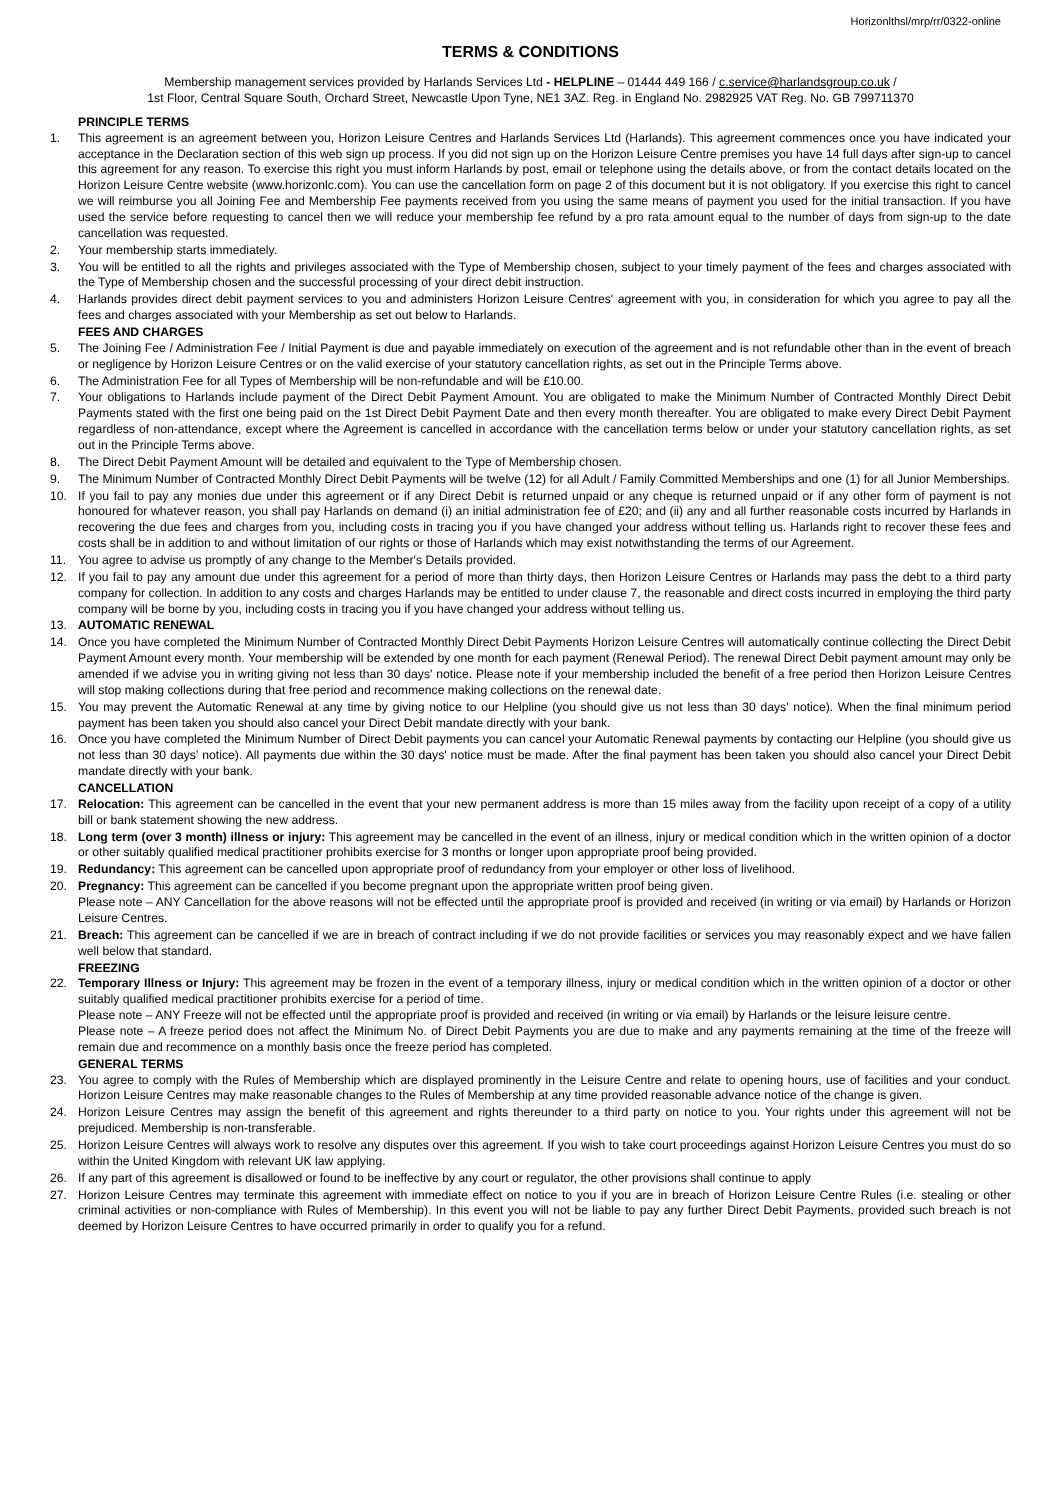Horizonlthsl/mrp/rr/0322-online
TERMS & CONDITIONS
Membership management services provided by Harlands Services Ltd - HELPLINE – 01444 449 166 / c.service@harlandsgroup.co.uk /
1st Floor, Central Square South, Orchard Street, Newcastle Upon Tyne, NE1 3AZ. Reg. in England No. 2982925 VAT Reg. No. GB 799711370
PRINCIPLE TERMS
1. This agreement is an agreement between you, Horizon Leisure Centres and Harlands Services Ltd (Harlands). This agreement commences once you have indicated your acceptance in the Declaration section of this web sign up process. If you did not sign up on the Horizon Leisure Centre premises you have 14 full days after sign-up to cancel this agreement for any reason. To exercise this right you must inform Harlands by post, email or telephone using the details above, or from the contact details located on the Horizon Leisure Centre website (www.horizonlc.com). You can use the cancellation form on page 2 of this document but it is not obligatory. If you exercise this right to cancel we will reimburse you all Joining Fee and Membership Fee payments received from you using the same means of payment you used for the initial transaction. If you have used the service before requesting to cancel then we will reduce your membership fee refund by a pro rata amount equal to the number of days from sign-up to the date cancellation was requested.
2. Your membership starts immediately.
3. You will be entitled to all the rights and privileges associated with the Type of Membership chosen, subject to your timely payment of the fees and charges associated with the Type of Membership chosen and the successful processing of your direct debit instruction.
4. Harlands provides direct debit payment services to you and administers Horizon Leisure Centres' agreement with you, in consideration for which you agree to pay all the fees and charges associated with your Membership as set out below to Harlands.
FEES AND CHARGES
5. The Joining Fee / Administration Fee / Initial Payment is due and payable immediately on execution of the agreement and is not refundable other than in the event of breach or negligence by Horizon Leisure Centres or on the valid exercise of your statutory cancellation rights, as set out in the Principle Terms above.
6. The Administration Fee for all Types of Membership will be non-refundable and will be £10.00.
7. Your obligations to Harlands include payment of the Direct Debit Payment Amount. You are obligated to make the Minimum Number of Contracted Monthly Direct Debit Payments stated with the first one being paid on the 1st Direct Debit Payment Date and then every month thereafter. You are obligated to make every Direct Debit Payment regardless of non-attendance, except where the Agreement is cancelled in accordance with the cancellation terms below or under your statutory cancellation rights, as set out in the Principle Terms above.
8. The Direct Debit Payment Amount will be detailed and equivalent to the Type of Membership chosen.
9. The Minimum Number of Contracted Monthly Direct Debit Payments will be twelve (12) for all Adult / Family Committed Memberships and one (1) for all Junior Memberships.
10. If you fail to pay any monies due under this agreement or if any Direct Debit is returned unpaid or any cheque is returned unpaid or if any other form of payment is not honoured for whatever reason, you shall pay Harlands on demand (i) an initial administration fee of £20; and (ii) any and all further reasonable costs incurred by Harlands in recovering the due fees and charges from you, including costs in tracing you if you have changed your address without telling us. Harlands right to recover these fees and costs shall be in addition to and without limitation of our rights or those of Harlands which may exist notwithstanding the terms of our Agreement.
11. You agree to advise us promptly of any change to the Member's Details provided.
12. If you fail to pay any amount due under this agreement for a period of more than thirty days, then Horizon Leisure Centres or Harlands may pass the debt to a third party company for collection. In addition to any costs and charges Harlands may be entitled to under clause 7, the reasonable and direct costs incurred in employing the third party company will be borne by you, including costs in tracing you if you have changed your address without telling us.
13. AUTOMATIC RENEWAL
14. Once you have completed the Minimum Number of Contracted Monthly Direct Debit Payments Horizon Leisure Centres will automatically continue collecting the Direct Debit Payment Amount every month. Your membership will be extended by one month for each payment (Renewal Period). The renewal Direct Debit payment amount may only be amended if we advise you in writing giving not less than 30 days' notice. Please note if your membership included the benefit of a free period then Horizon Leisure Centres will stop making collections during that free period and recommence making collections on the renewal date.
15. You may prevent the Automatic Renewal at any time by giving notice to our Helpline (you should give us not less than 30 days' notice). When the final minimum period payment has been taken you should also cancel your Direct Debit mandate directly with your bank.
16. Once you have completed the Minimum Number of Direct Debit payments you can cancel your Automatic Renewal payments by contacting our Helpline (you should give us not less than 30 days' notice). All payments due within the 30 days' notice must be made. After the final payment has been taken you should also cancel your Direct Debit mandate directly with your bank.
CANCELLATION
17. Relocation: This agreement can be cancelled in the event that your new permanent address is more than 15 miles away from the facility upon receipt of a copy of a utility bill or bank statement showing the new address.
18. Long term (over 3 month) illness or injury: This agreement may be cancelled in the event of an illness, injury or medical condition which in the written opinion of a doctor or other suitably qualified medical practitioner prohibits exercise for 3 months or longer upon appropriate proof being provided.
19. Redundancy: This agreement can be cancelled upon appropriate proof of redundancy from your employer or other loss of livelihood.
20. Pregnancy: This agreement can be cancelled if you become pregnant upon the appropriate written proof being given.
Please note – ANY Cancellation for the above reasons will not be effected until the appropriate proof is provided and received (in writing or via email) by Harlands or Horizon Leisure Centres.
21. Breach: This agreement can be cancelled if we are in breach of contract including if we do not provide facilities or services you may reasonably expect and we have fallen well below that standard.
FREEZING
22. Temporary Illness or Injury: This agreement may be frozen in the event of a temporary illness, injury or medical condition which in the written opinion of a doctor or other suitably qualified medical practitioner prohibits exercise for a period of time.
Please note – ANY Freeze will not be effected until the appropriate proof is provided and received (in writing or via email) by Harlands or the leisure leisure centre.
Please note – A freeze period does not affect the Minimum No. of Direct Debit Payments you are due to make and any payments remaining at the time of the freeze will remain due and recommence on a monthly basis once the freeze period has completed.
GENERAL TERMS
23. You agree to comply with the Rules of Membership which are displayed prominently in the Leisure Centre and relate to opening hours, use of facilities and your conduct. Horizon Leisure Centres may make reasonable changes to the Rules of Membership at any time provided reasonable advance notice of the change is given.
24. Horizon Leisure Centres may assign the benefit of this agreement and rights thereunder to a third party on notice to you. Your rights under this agreement will not be prejudiced. Membership is non-transferable.
25. Horizon Leisure Centres will always work to resolve any disputes over this agreement. If you wish to take court proceedings against Horizon Leisure Centres you must do so within the United Kingdom with relevant UK law applying.
26. If any part of this agreement is disallowed or found to be ineffective by any court or regulator, the other provisions shall continue to apply
27. Horizon Leisure Centres may terminate this agreement with immediate effect on notice to you if you are in breach of Horizon Leisure Centre Rules (i.e. stealing or other criminal activities or non-compliance with Rules of Membership). In this event you will not be liable to pay any further Direct Debit Payments, provided such breach is not deemed by Horizon Leisure Centres to have occurred primarily in order to qualify you for a refund.